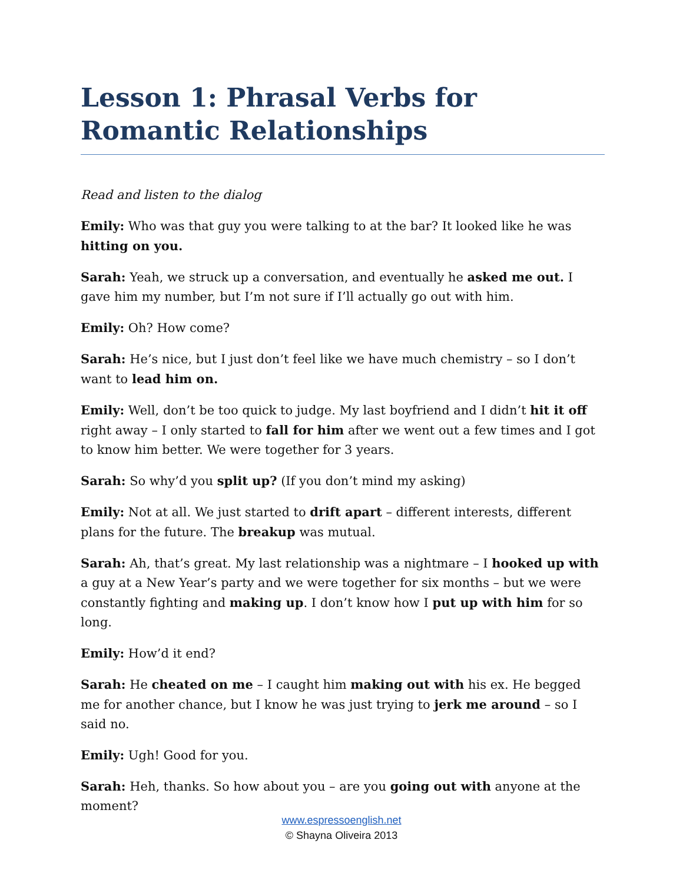Lesson 1: Phrasal Verbs for Romantic Relationships
Read and listen to the dialog
Emily: Who was that guy you were talking to at the bar? It looked like he was hitting on you.
Sarah: Yeah, we struck up a conversation, and eventually he asked me out. I gave him my number, but I’m not sure if I’ll actually go out with him.
Emily: Oh? How come?
Sarah: He’s nice, but I just don’t feel like we have much chemistry – so I don’t want to lead him on.
Emily: Well, don’t be too quick to judge. My last boyfriend and I didn’t hit it off right away – I only started to fall for him after we went out a few times and I got to know him better. We were together for 3 years.
Sarah: So why’d you split up? (If you don’t mind my asking)
Emily: Not at all. We just started to drift apart – different interests, different plans for the future. The breakup was mutual.
Sarah: Ah, that’s great. My last relationship was a nightmare – I hooked up with a guy at a New Year’s party and we were together for six months – but we were constantly fighting and making up. I don’t know how I put up with him for so long.
Emily: How’d it end?
Sarah: He cheated on me – I caught him making out with his ex. He begged me for another chance, but I know he was just trying to jerk me around – so I said no.
Emily: Ugh! Good for you.
Sarah: Heh, thanks. So how about you – are you going out with anyone at the moment?
www.espressoenglish.net
© Shayna Oliveira 2013